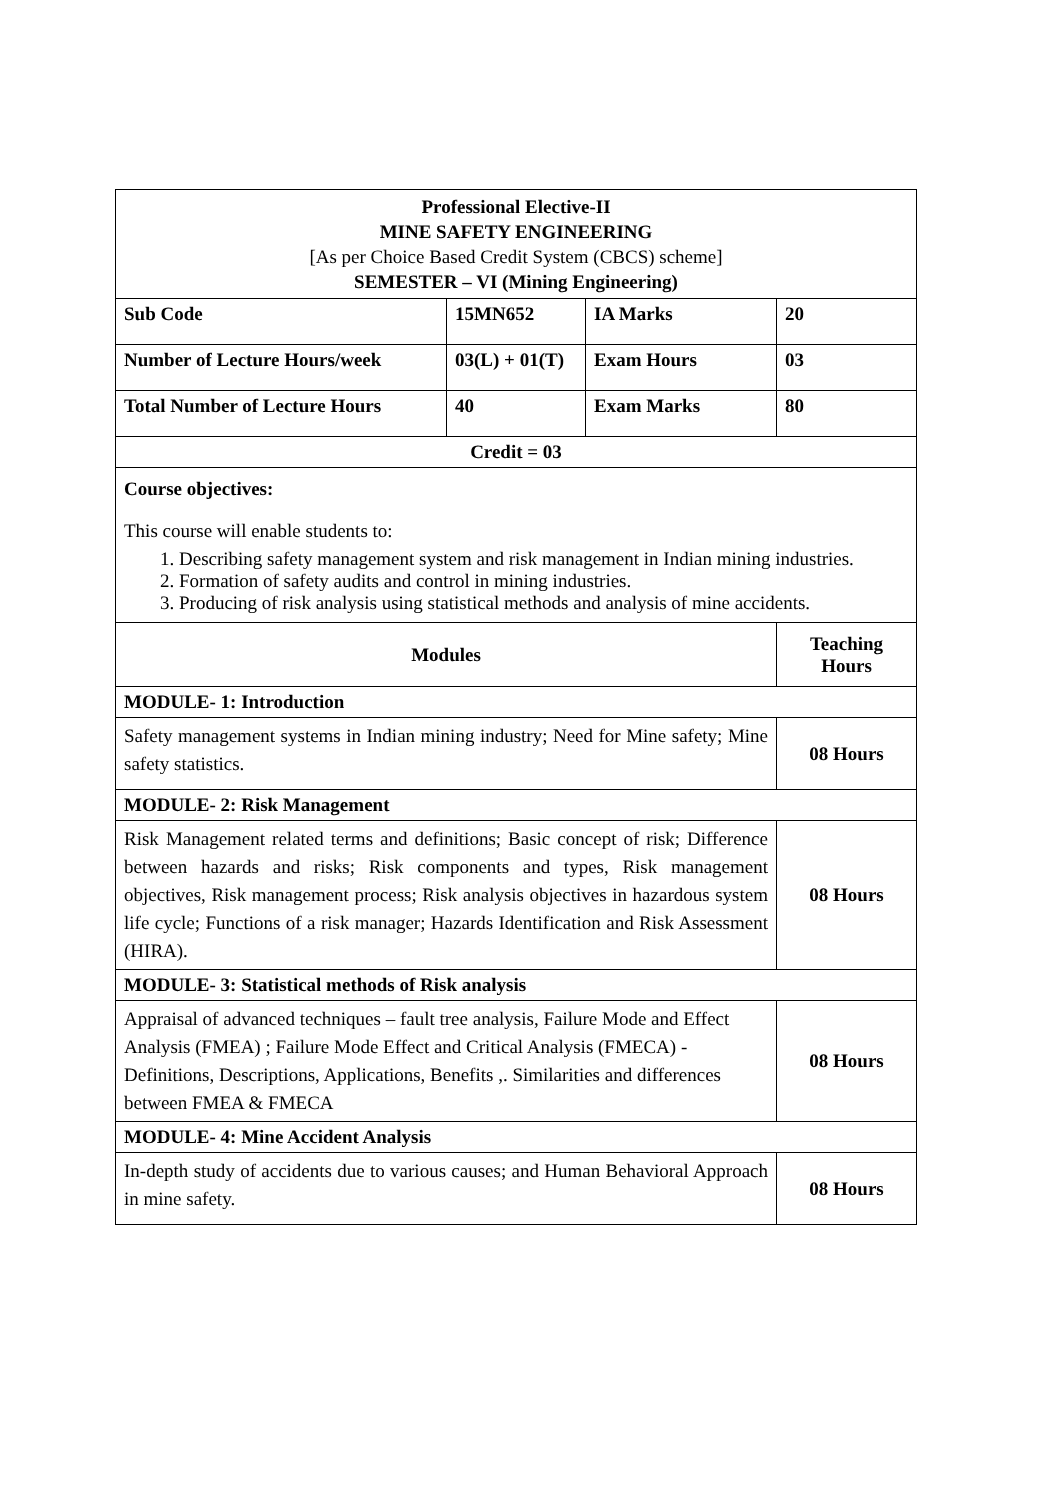| Professional Elective-II MINE SAFETY ENGINEERING [As per Choice Based Credit System (CBCS) scheme] SEMESTER – VI (Mining Engineering) | | | |
| Sub Code | 15MN652 | IA Marks | 20 |
| Number of Lecture Hours/week | 03(L) + 01(T) | Exam Hours | 03 |
| Total Number of Lecture Hours | 40 | Exam Marks | 80 |
| Credit = 03 | | | |
| Course objectives: This course will enable students to: 1. Describing safety management system and risk management in Indian mining industries. 2. Formation of safety audits and control in mining industries. 3. Producing of risk analysis using statistical methods and analysis of mine accidents. | | | |
| Modules | | | Teaching Hours |
| MODULE- 1: Introduction | | | |
| Safety management systems in Indian mining industry; Need for Mine safety; Mine safety statistics. | | | 08 Hours |
| MODULE- 2: Risk Management | | | |
| Risk Management related terms and definitions; Basic concept of risk; Difference between hazards and risks; Risk components and types, Risk management objectives, Risk management process; Risk analysis objectives in hazardous system life cycle; Functions of a risk manager; Hazards Identification and Risk Assessment (HIRA). | | | 08 Hours |
| MODULE- 3: Statistical methods of Risk analysis | | | |
| Appraisal of advanced techniques – fault tree analysis, Failure Mode and Effect Analysis (FMEA) ; Failure Mode Effect and Critical Analysis (FMECA) - Definitions, Descriptions, Applications, Benefits ,. Similarities and differences between FMEA & FMECA | | | 08 Hours |
| MODULE- 4: Mine Accident Analysis | | | |
| In-depth study of accidents due to various causes; and Human Behavioral Approach in mine safety. | | | 08 Hours |